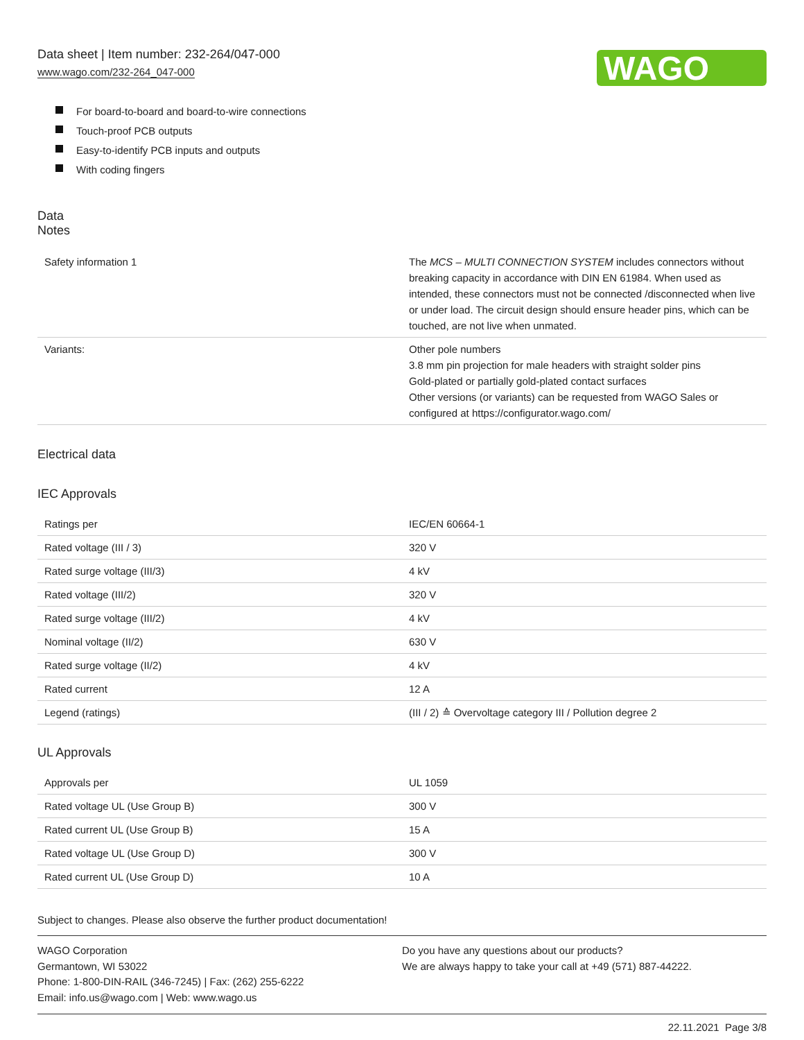Data sheet | Item number: 232-264/047-000
www.wago.com/232-264_047-000
WAGO
For board-to-board and board-to-wire connections
Touch-proof PCB outputs
Easy-to-identify PCB inputs and outputs
With coding fingers
Data
Notes
| Safety information 1 | The MCS – MULTI CONNECTION SYSTEM includes connectors without breaking capacity in accordance with DIN EN 61984. When used as intended, these connectors must not be connected /disconnected when live or under load. The circuit design should ensure header pins, which can be touched, are not live when unmated. |
| Variants: | Other pole numbers 3.8 mm pin projection for male headers with straight solder pins Gold-plated or partially gold-plated contact surfaces Other versions (or variants) can be requested from WAGO Sales or configured at https://configurator.wago.com/ |
Electrical data
IEC Approvals
| Ratings per | IEC/EN 60664-1 |
| Rated voltage (III / 3) | 320 V |
| Rated surge voltage (III/3) | 4 kV |
| Rated voltage (III/2) | 320 V |
| Rated surge voltage (III/2) | 4 kV |
| Nominal voltage (II/2) | 630 V |
| Rated surge voltage (II/2) | 4 kV |
| Rated current | 12 A |
| Legend (ratings) | (III / 2) ≙ Overvoltage category III / Pollution degree 2 |
UL Approvals
| Approvals per | UL 1059 |
| Rated voltage UL (Use Group B) | 300 V |
| Rated current UL (Use Group B) | 15 A |
| Rated voltage UL (Use Group D) | 300 V |
| Rated current UL (Use Group D) | 10 A |
Subject to changes. Please also observe the further product documentation!
WAGO Corporation
Germantown, WI 53022
Phone: 1-800-DIN-RAIL (346-7245) | Fax: (262) 255-6222
Email: info.us@wago.com | Web: www.wago.us
Do you have any questions about our products?
We are always happy to take your call at +49 (571) 887-44222.
22.11.2021 Page 3/8